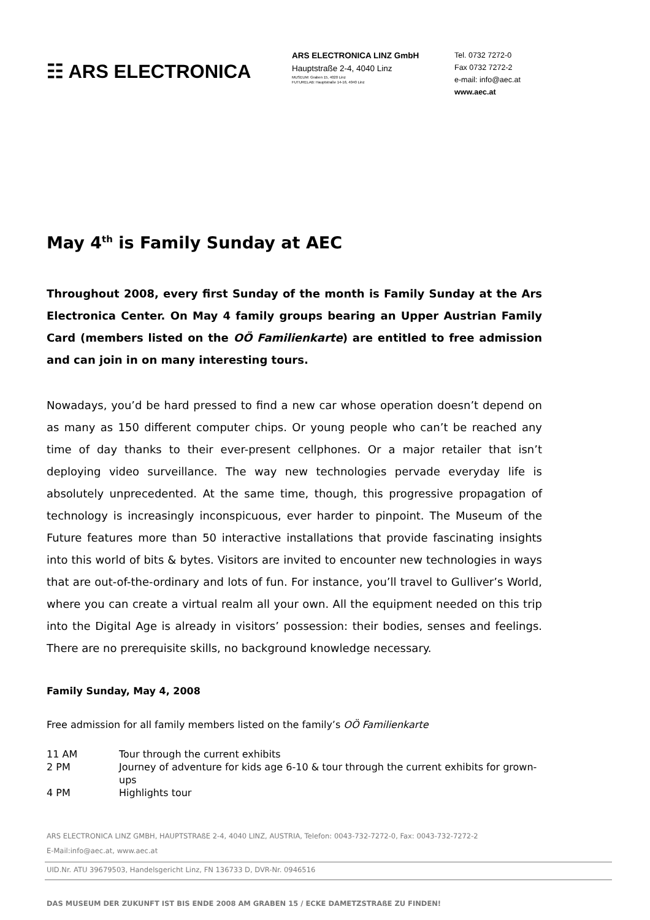☷ ARS ELECTRONICA
ARS ELECTRONICA LINZ GmbH
Hauptstraße 2-4, 4040 Linz
MUSEUM: Graben 15, 4020 Linz
FUTURELAB: Hauptstraße 14-16, 4040 Linz
Tel. 0732 7272-0
Fax 0732 7272-2
e-mail: info@aec.at
www.aec.at
May 4<sup>th</sup> is Family Sunday at AEC
Throughout 2008, every first Sunday of the month is Family Sunday at the Ars Electronica Center. On May 4 family groups bearing an Upper Austrian Family Card (members listed on the OÖ Familienkarte) are entitled to free admission and can join in on many interesting tours.
Nowadays, you’d be hard pressed to find a new car whose operation doesn’t depend on as many as 150 different computer chips. Or young people who can’t be reached any time of day thanks to their ever-present cellphones. Or a major retailer that isn’t deploying video surveillance. The way new technologies pervade everyday life is absolutely unprecedented. At the same time, though, this progressive propagation of technology is increasingly inconspicuous, ever harder to pinpoint. The Museum of the Future features more than 50 interactive installations that provide fascinating insights into this world of bits & bytes. Visitors are invited to encounter new technologies in ways that are out-of-the-ordinary and lots of fun. For instance, you’ll travel to Gulliver’s World, where you can create a virtual realm all your own. All the equipment needed on this trip into the Digital Age is already in visitors’ possession: their bodies, senses and feelings. There are no prerequisite skills, no background knowledge necessary.
Family Sunday, May 4, 2008
Free admission for all family members listed on the family’s OÖ Familienkarte
| 11 AM | Tour through the current exhibits |
| 2 PM | Journey of adventure for kids age 6-10 & tour through the current exhibits for grown-ups |
| 4 PM | Highlights tour |
ARS ELECTRONICA LINZ GMBH, HAUPTSTRAßE 2-4, 4040 LINZ, AUSTRIA, Telefon: 0043-732-7272-0, Fax: 0043-732-7272-2
E-Mail:info@aec.at, www.aec.at
UID.Nr. ATU 39679503, Handelsgericht Linz, FN 136733 D, DVR-Nr. 0946516
DAS MUSEUM DER ZUKUNFT IST BIS ENDE 2008 AM GRABEN 15 / ECKE DAMETZSTRAßE ZU FINDEN!